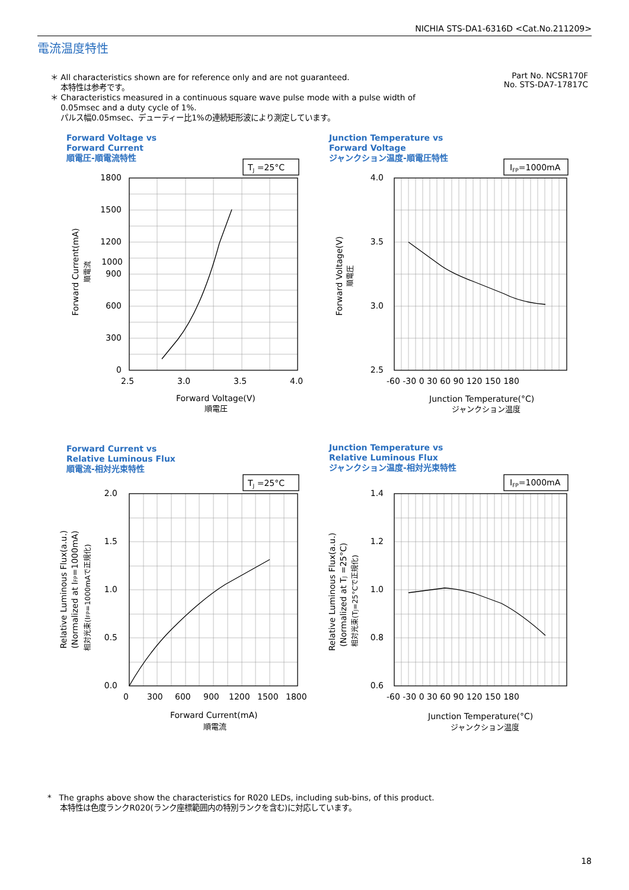NICHIA STS-DA1-6316D <Cat.No.211209>
電流温度特性
＊ All characteristics shown are for reference only and are not guaranteed.
本特性は参考です。
＊ Characteristics measured in a continuous square wave pulse mode with a pulse width of
0.05msec and a duty cycle of 1%.
パルス幅0.05msec、デューティー比1%の連続矩形波により測定しています。
Part No. NCSR170F
No. STS-DA7-17817C
Forward Voltage vs
Forward Current
順電圧-順電流特性
Junction Temperature vs
Forward Voltage
ジャンクション温度-順電圧特性
Forward Current vs
Relative Luminous Flux
順電流-相対光束特性
Junction Temperature vs
Relative Luminous Flux
ジャンクション温度-相対光束特性
TJ =25°C
IFP=1000mA
TJ =25°C
IFP=1000mA
1800
1500
1200
1000
900
600
300
0
4.0
3.5
3.0
2.5
2.0
1.5
1.0
0.5
0.0
1.4
1.2
1.0
0.8
0.6
2.5
3.0
3.5
4.0
-60 -30 0 30 60 90 120 150 180
0
300
600
900
1200
1500
1800
-60 -30 0 30 60 90 120 150 180
Forward Voltage(V)
順電圧
Junction Temperature(°C)
ジャンクション温度
Forward Current(mA)
順電流
Junction Temperature(°C)
ジャンクション温度
Forward Current(mA)
順電流
Forward Voltage(V)
順電圧
Relative Luminous Flux(a.u.)
(Normalized at IFP=1000mA)
相対光束(IFP=1000mAで正規化)
Relative Luminous Flux(a.u.)
(Normalized at TJ =25°C)
相対光束(TJ=25°Cで正規化)
* The graphs above show the characteristics for R020 LEDs, including sub-bins, of this product.
本特性は色度ランクR020(ランク座標範囲内の特別ランクを含む)に対応しています。
18